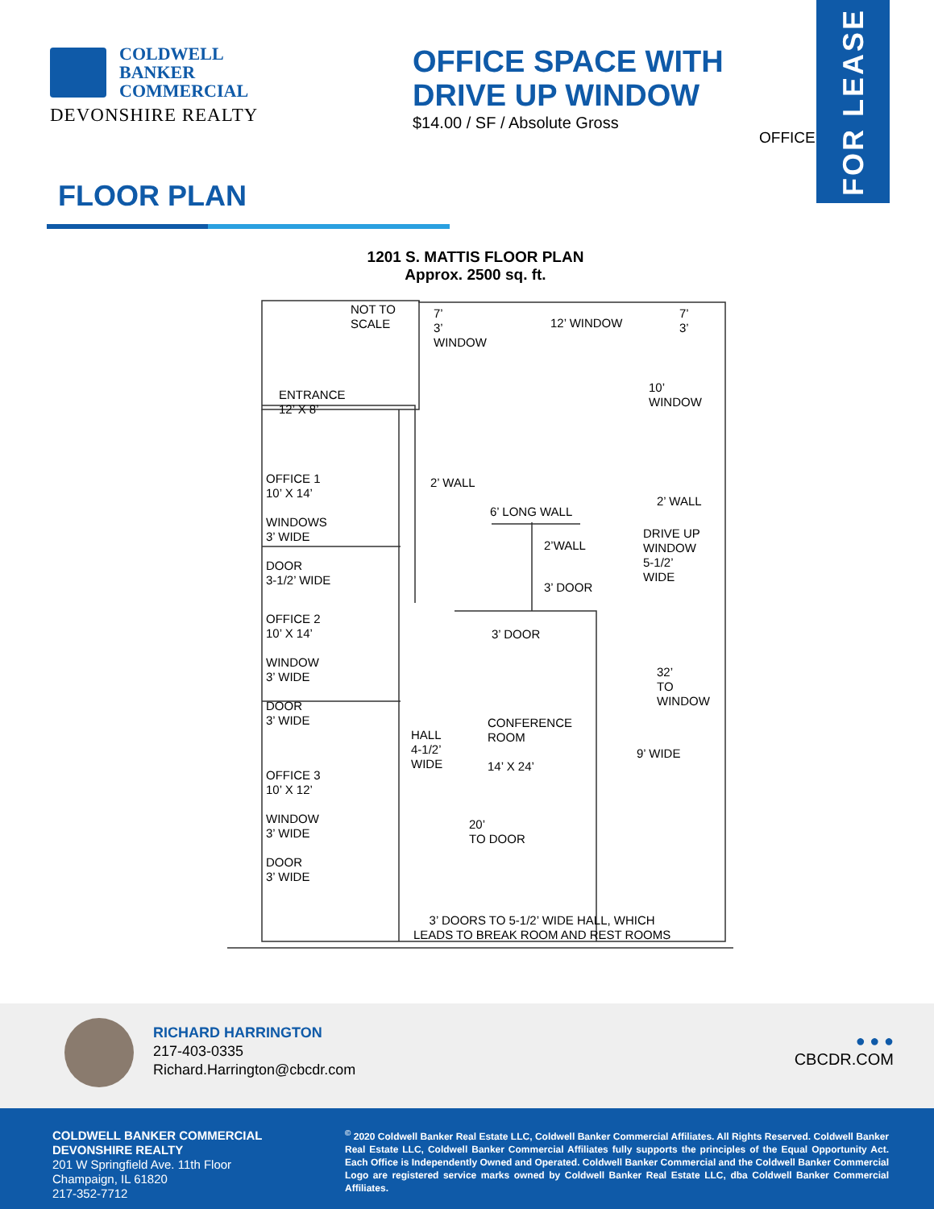FOR LEASE
COLDWELL
BANKER
COMMERCIAL
DEVONSHIRE REALTY
OFFICE SPACE WITH DRIVE UP WINDOW
$14.00 / SF / Absolute Gross
OFFICE
FLOOR PLAN
1201 S. MATTIS FLOOR PLAN
Approx. 2500 sq. ft.
NOT TO
SCALE
7’
3’
WINDOW
12’ WINDOW
7’
3’
ENTRANCE
12’ X 8’
10’
WINDOW
OFFICE 1
10’ X 14’
WINDOWS
3’ WIDE
DOOR
3-1/2’ WIDE
2’ WALL
6’ LONG WALL
2’ WALL
2’WALL
DRIVE UP
WINDOW
5-1/2’
WIDE
3’ DOOR
OFFICE 2
10’ X 14’
WINDOW
3’ WIDE
DOOR
3’ WIDE
3’ DOOR
32’
TO
WINDOW
CONFERENCE
ROOM
14’ X 24’
HALL
4-1/2’
WIDE
9’ WIDE
OFFICE 3
10’ X 12’
WINDOW
3’ WIDE
DOOR
3’ WIDE
20’
TO DOOR
3’ DOORS TO 5-1/2’ WIDE HALL, WHICH
LEADS TO BREAK ROOM AND REST ROOMS
RICHARD HARRINGTON
217-403-0335
Richard.Harrington@cbcdr.com
● ● ●
CBCDR.COM
COLDWELL BANKER COMMERCIAL
DEVONSHIRE REALTY
201 W Springfield Ave. 11th Floor
Champaign, IL 61820
217-352-7712
<sup>©</sup> 2020 Coldwell Banker Real Estate LLC, Coldwell Banker Commercial Affiliates. All Rights Reserved. Coldwell Banker Real Estate LLC, Coldwell Banker Commercial Affiliates fully supports the principles of the Equal Opportunity Act. Each Office is Independently Owned and Operated. Coldwell Banker Commercial and the Coldwell Banker Commercial Logo are registered service marks owned by Coldwell Banker Real Estate LLC, dba Coldwell Banker Commercial Affiliates.